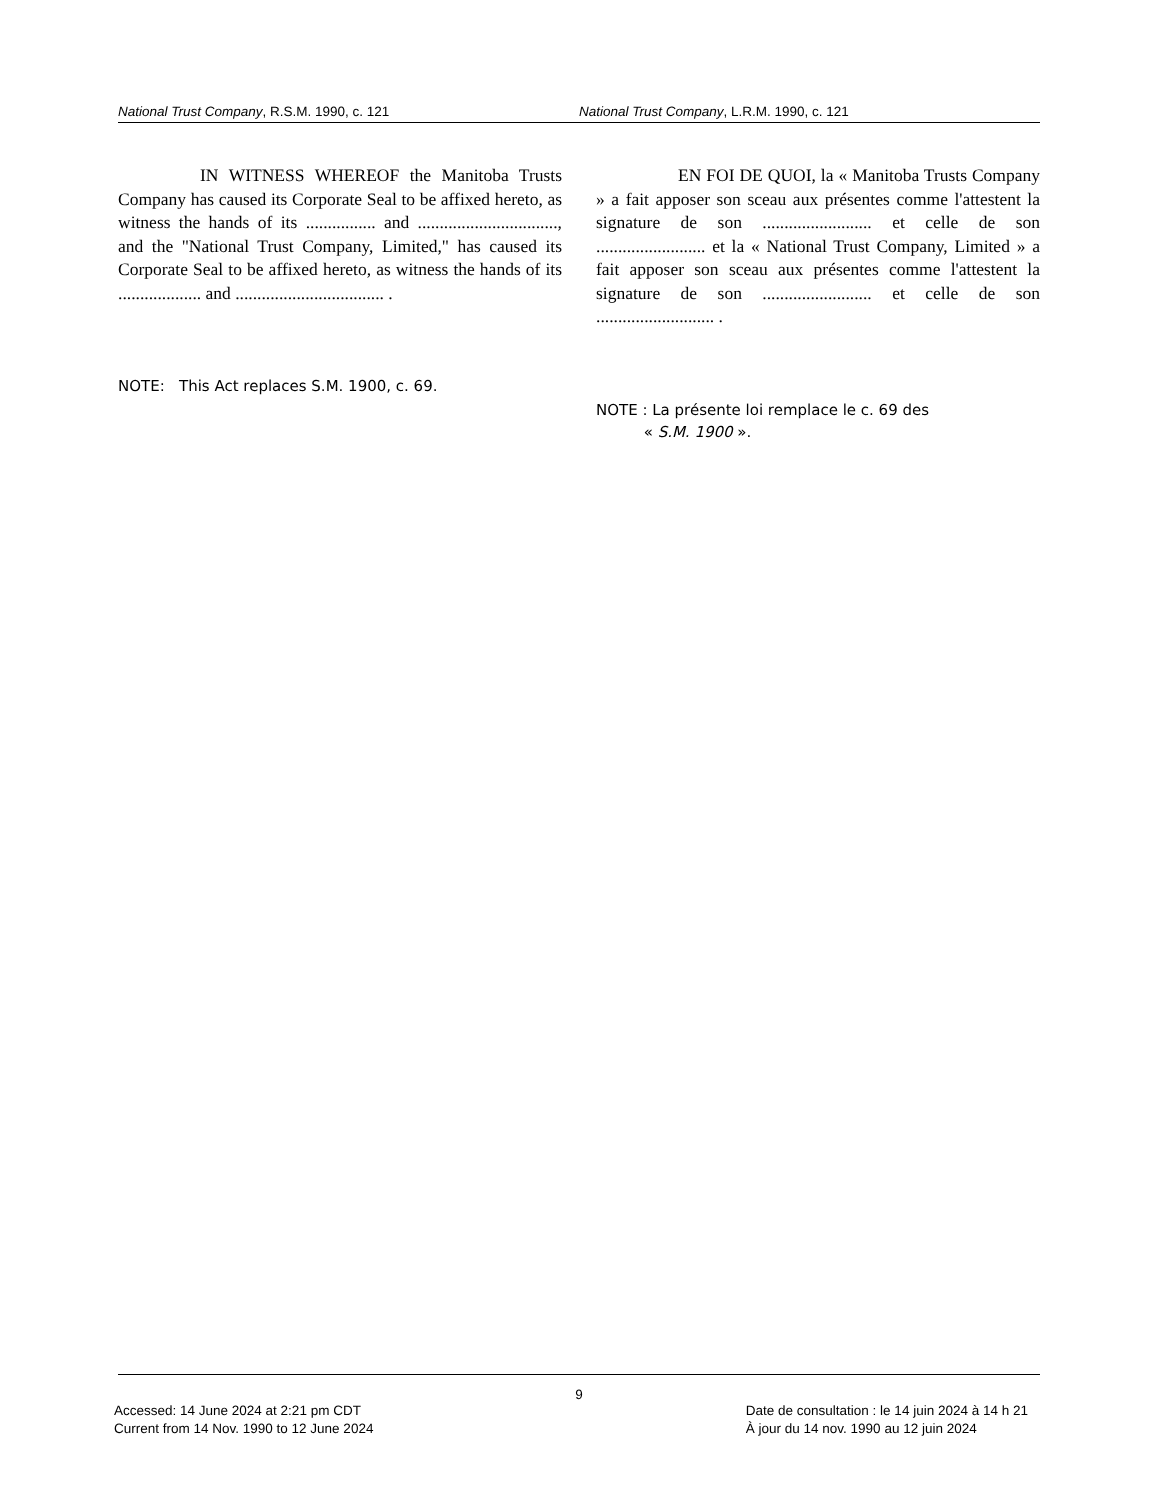National Trust Company, R.S.M. 1990, c. 121 National Trust Company, L.R.M. 1990, c. 121
IN WITNESS WHEREOF the Manitoba Trusts Company has caused its Corporate Seal to be affixed hereto, as witness the hands of its ................ and ................................, and the "National Trust Company, Limited," has caused its Corporate Seal to be affixed hereto, as witness the hands of its ................... and .................................. .
NOTE: This Act replaces S.M. 1900, c. 69.
EN FOI DE QUOI, la « Manitoba Trusts Company » a fait apposer son sceau aux présentes comme l'attestent la signature de son ......................... et celle de son ......................... et la « National Trust Company, Limited » a fait apposer son sceau aux présentes comme l'attestent la signature de son ......................... et celle de son ........................... .
NOTE : La présente loi remplace le c. 69 des
« S.M. 1900 ».
9
Accessed: 14 June 2024 at 2:21 pm CDT
Current from 14 Nov. 1990 to 12 June 2024
Date de consultation : le 14 juin 2024 à 14 h 21
À jour du 14 nov. 1990 au 12 juin 2024